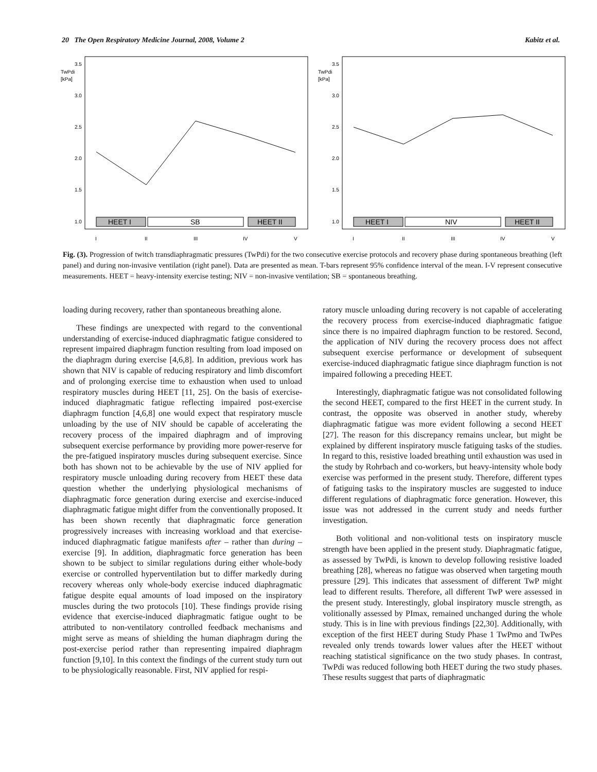20 The Open Respiratory Medicine Journal, 2008, Volume 2 Kabitz et al.
3.5
TwPdi
[kPa]
3.0
2.5
2.0
1.5
1.0
HEET I
SB
HEET II
I
II
III
IV
V
3.5
TwPdi
[kPa]
3.0
2.5
2.0
1.5
1.0
HEET I
NIV
HEET II
I
II
III
IV
V
Fig. (3). Progression of twitch transdiaphragmatic pressures (TwPdi) for the two consecutive exercise protocols and recovery phase during spontaneous breathing (left panel) and during non-invasive ventilation (right panel). Data are presented as mean. T-bars represent 95% confidence interval of the mean. I-V represent consecutive measurements. HEET = heavy-intensity exercise testing; NIV = non-invasive ventilation; SB = spontaneous breathing.
loading during recovery, rather than spontaneous breathing alone.
These findings are unexpected with regard to the conventional understanding of exercise-induced diaphragmatic fatigue considered to represent impaired diaphragm function resulting from load imposed on the diaphragm during exercise [4,6,8]. In addition, previous work has shown that NIV is capable of reducing respiratory and limb discomfort and of prolonging exercise time to exhaustion when used to unload respiratory muscles during HEET [11, 25]. On the basis of exercise-induced diaphragmatic fatigue reflecting impaired post-exercise diaphragm function [4,6,8] one would expect that respiratory muscle unloading by the use of NIV should be capable of accelerating the recovery process of the impaired diaphragm and of improving subsequent exercise performance by providing more power-reserve for the pre-fatigued inspiratory muscles during subsequent exercise. Since both has shown not to be achievable by the use of NIV applied for respiratory muscle unloading during recovery from HEET these data question whether the underlying physiological mechanisms of diaphragmatic force generation during exercise and exercise-induced diaphragmatic fatigue might differ from the conventionally proposed. It has been shown recently that diaphragmatic force generation progressively increases with increasing workload and that exercise-induced diaphragmatic fatigue manifests after – rather than during – exercise [9]. In addition, diaphragmatic force generation has been shown to be subject to similar regulations during either whole-body exercise or controlled hyperventilation but to differ markedly during recovery whereas only whole-body exercise induced diaphragmatic fatigue despite equal amounts of load imposed on the inspiratory muscles during the two protocols [10]. These findings provide rising evidence that exercise-induced diaphragmatic fatigue ought to be attributed to non-ventilatory controlled feedback mechanisms and might serve as means of shielding the human diaphragm during the post-exercise period rather than representing impaired diaphragm function [9,10]. In this context the findings of the current study turn out to be physiologically reasonable. First, NIV applied for respi-
ratory muscle unloading during recovery is not capable of accelerating the recovery process from exercise-induced diaphragmatic fatigue since there is no impaired diaphragm function to be restored. Second, the application of NIV during the recovery process does not affect subsequent exercise performance or development of subsequent exercise-induced diaphragmatic fatigue since diaphragm function is not impaired following a preceding HEET.
Interestingly, diaphragmatic fatigue was not consolidated following the second HEET, compared to the first HEET in the current study. In contrast, the opposite was observed in another study, whereby diaphragmatic fatigue was more evident following a second HEET [27]. The reason for this discrepancy remains unclear, but might be explained by different inspiratory muscle fatiguing tasks of the studies. In regard to this, resistive loaded breathing until exhaustion was used in the study by Rohrbach and co-workers, but heavy-intensity whole body exercise was performed in the present study. Therefore, different types of fatiguing tasks to the inspiratory muscles are suggested to induce different regulations of diaphragmatic force generation. However, this issue was not addressed in the current study and needs further investigation.
Both volitional and non-volitional tests on inspiratory muscle strength have been applied in the present study. Diaphragmatic fatigue, as assessed by TwPdi, is known to develop following resistive loaded breathing [28], whereas no fatigue was observed when targeting mouth pressure [29]. This indicates that assessment of different TwP might lead to different results. Therefore, all different TwP were assessed in the present study. Interestingly, global inspiratory muscle strength, as volitionally assessed by PImax, remained unchanged during the whole study. This is in line with previous findings [22,30]. Additionally, with exception of the first HEET during Study Phase 1 TwPmo and TwPes revealed only trends towards lower values after the HEET without reaching statistical significance on the two study phases. In contrast, TwPdi was reduced following both HEET during the two study phases. These results suggest that parts of diaphragmatic